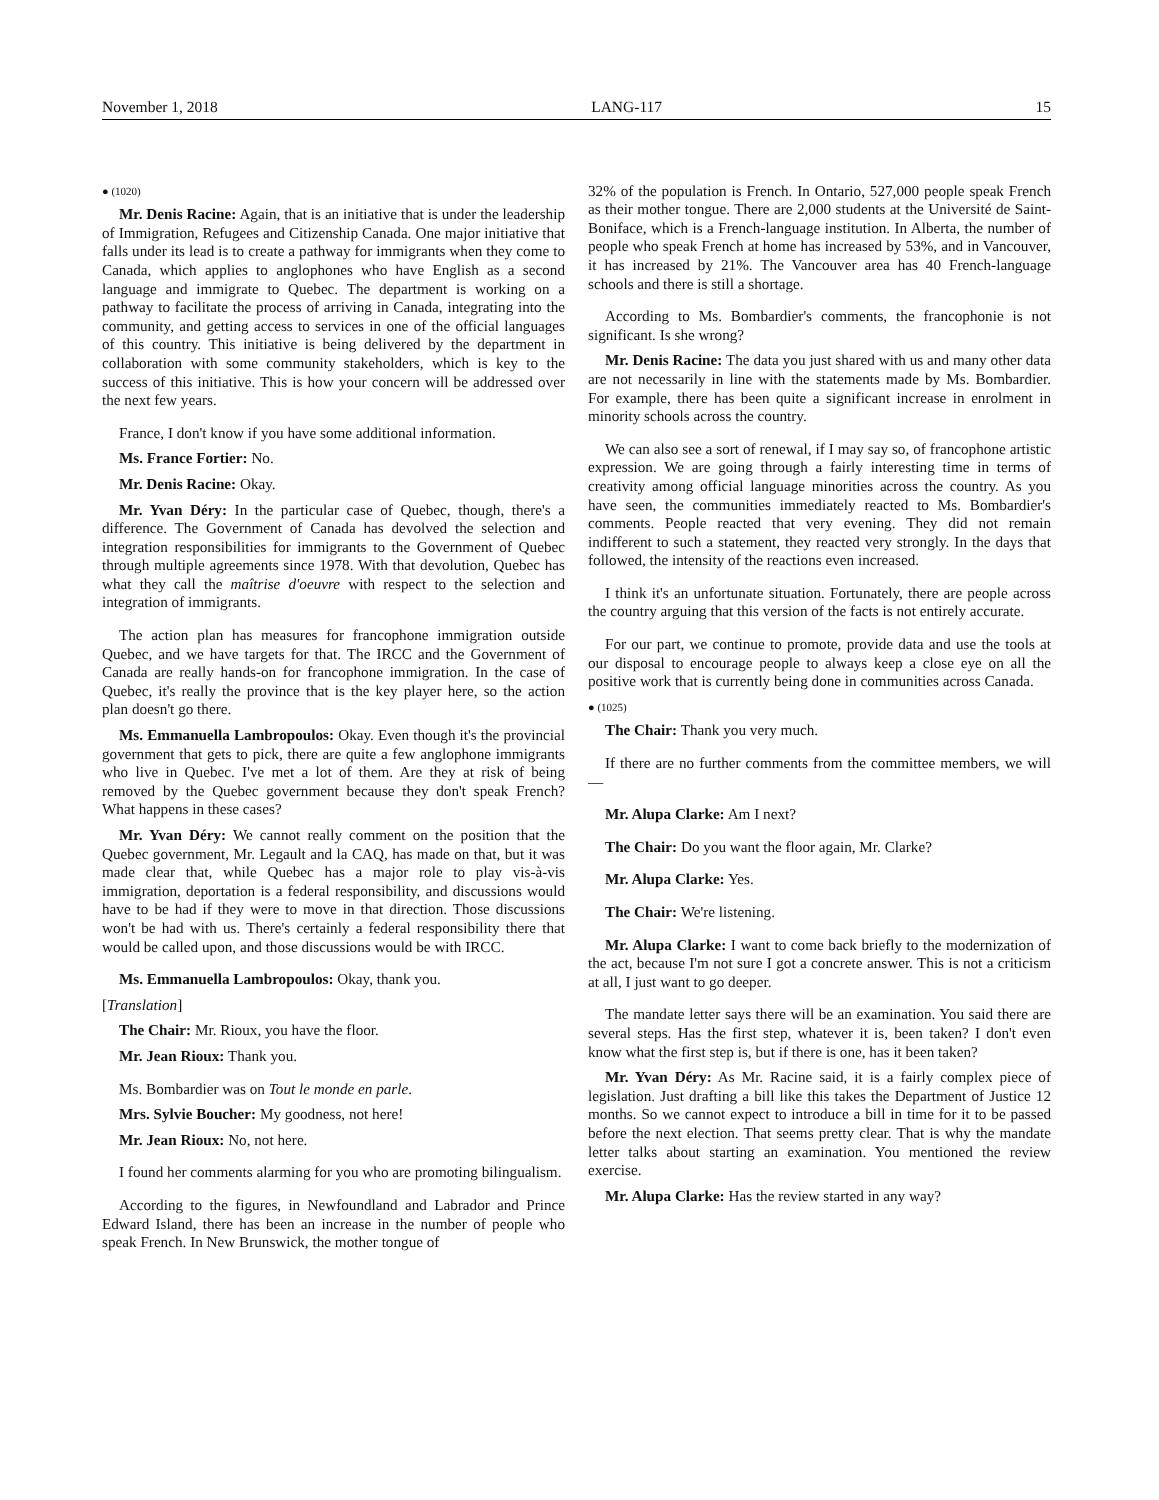November 1, 2018 LANG-117 15
● (1020)
Mr. Denis Racine: Again, that is an initiative that is under the leadership of Immigration, Refugees and Citizenship Canada. One major initiative that falls under its lead is to create a pathway for immigrants when they come to Canada, which applies to anglophones who have English as a second language and immigrate to Quebec. The department is working on a pathway to facilitate the process of arriving in Canada, integrating into the community, and getting access to services in one of the official languages of this country. This initiative is being delivered by the department in collaboration with some community stakeholders, which is key to the success of this initiative. This is how your concern will be addressed over the next few years.
France, I don't know if you have some additional information.
Ms. France Fortier: No.
Mr. Denis Racine: Okay.
Mr. Yvan Déry: In the particular case of Quebec, though, there's a difference. The Government of Canada has devolved the selection and integration responsibilities for immigrants to the Government of Quebec through multiple agreements since 1978. With that devolution, Quebec has what they call the maîtrise d'oeuvre with respect to the selection and integration of immigrants.
The action plan has measures for francophone immigration outside Quebec, and we have targets for that. The IRCC and the Government of Canada are really hands-on for francophone immigration. In the case of Quebec, it's really the province that is the key player here, so the action plan doesn't go there.
Ms. Emmanuella Lambropoulos: Okay. Even though it's the provincial government that gets to pick, there are quite a few anglophone immigrants who live in Quebec. I've met a lot of them. Are they at risk of being removed by the Quebec government because they don't speak French? What happens in these cases?
Mr. Yvan Déry: We cannot really comment on the position that the Quebec government, Mr. Legault and la CAQ, has made on that, but it was made clear that, while Quebec has a major role to play vis-à-vis immigration, deportation is a federal responsibility, and discussions would have to be had if they were to move in that direction. Those discussions won't be had with us. There's certainly a federal responsibility there that would be called upon, and those discussions would be with IRCC.
Ms. Emmanuella Lambropoulos: Okay, thank you.
[Translation]
The Chair: Mr. Rioux, you have the floor.
Mr. Jean Rioux: Thank you.
Ms. Bombardier was on Tout le monde en parle.
Mrs. Sylvie Boucher: My goodness, not here!
Mr. Jean Rioux: No, not here.
I found her comments alarming for you who are promoting bilingualism.
According to the figures, in Newfoundland and Labrador and Prince Edward Island, there has been an increase in the number of people who speak French. In New Brunswick, the mother tongue of
32% of the population is French. In Ontario, 527,000 people speak French as their mother tongue. There are 2,000 students at the Université de Saint-Boniface, which is a French-language institution. In Alberta, the number of people who speak French at home has increased by 53%, and in Vancouver, it has increased by 21%. The Vancouver area has 40 French-language schools and there is still a shortage.
According to Ms. Bombardier's comments, the francophonie is not significant. Is she wrong?
Mr. Denis Racine: The data you just shared with us and many other data are not necessarily in line with the statements made by Ms. Bombardier. For example, there has been quite a significant increase in enrolment in minority schools across the country.
We can also see a sort of renewal, if I may say so, of francophone artistic expression. We are going through a fairly interesting time in terms of creativity among official language minorities across the country. As you have seen, the communities immediately reacted to Ms. Bombardier's comments. People reacted that very evening. They did not remain indifferent to such a statement, they reacted very strongly. In the days that followed, the intensity of the reactions even increased.
I think it's an unfortunate situation. Fortunately, there are people across the country arguing that this version of the facts is not entirely accurate.
For our part, we continue to promote, provide data and use the tools at our disposal to encourage people to always keep a close eye on all the positive work that is currently being done in communities across Canada.
● (1025)
The Chair: Thank you very much.
If there are no further comments from the committee members, we will—
Mr. Alupa Clarke: Am I next?
The Chair: Do you want the floor again, Mr. Clarke?
Mr. Alupa Clarke: Yes.
The Chair: We're listening.
Mr. Alupa Clarke: I want to come back briefly to the modernization of the act, because I'm not sure I got a concrete answer. This is not a criticism at all, I just want to go deeper.
The mandate letter says there will be an examination. You said there are several steps. Has the first step, whatever it is, been taken? I don't even know what the first step is, but if there is one, has it been taken?
Mr. Yvan Déry: As Mr. Racine said, it is a fairly complex piece of legislation. Just drafting a bill like this takes the Department of Justice 12 months. So we cannot expect to introduce a bill in time for it to be passed before the next election. That seems pretty clear. That is why the mandate letter talks about starting an examination. You mentioned the review exercise.
Mr. Alupa Clarke: Has the review started in any way?